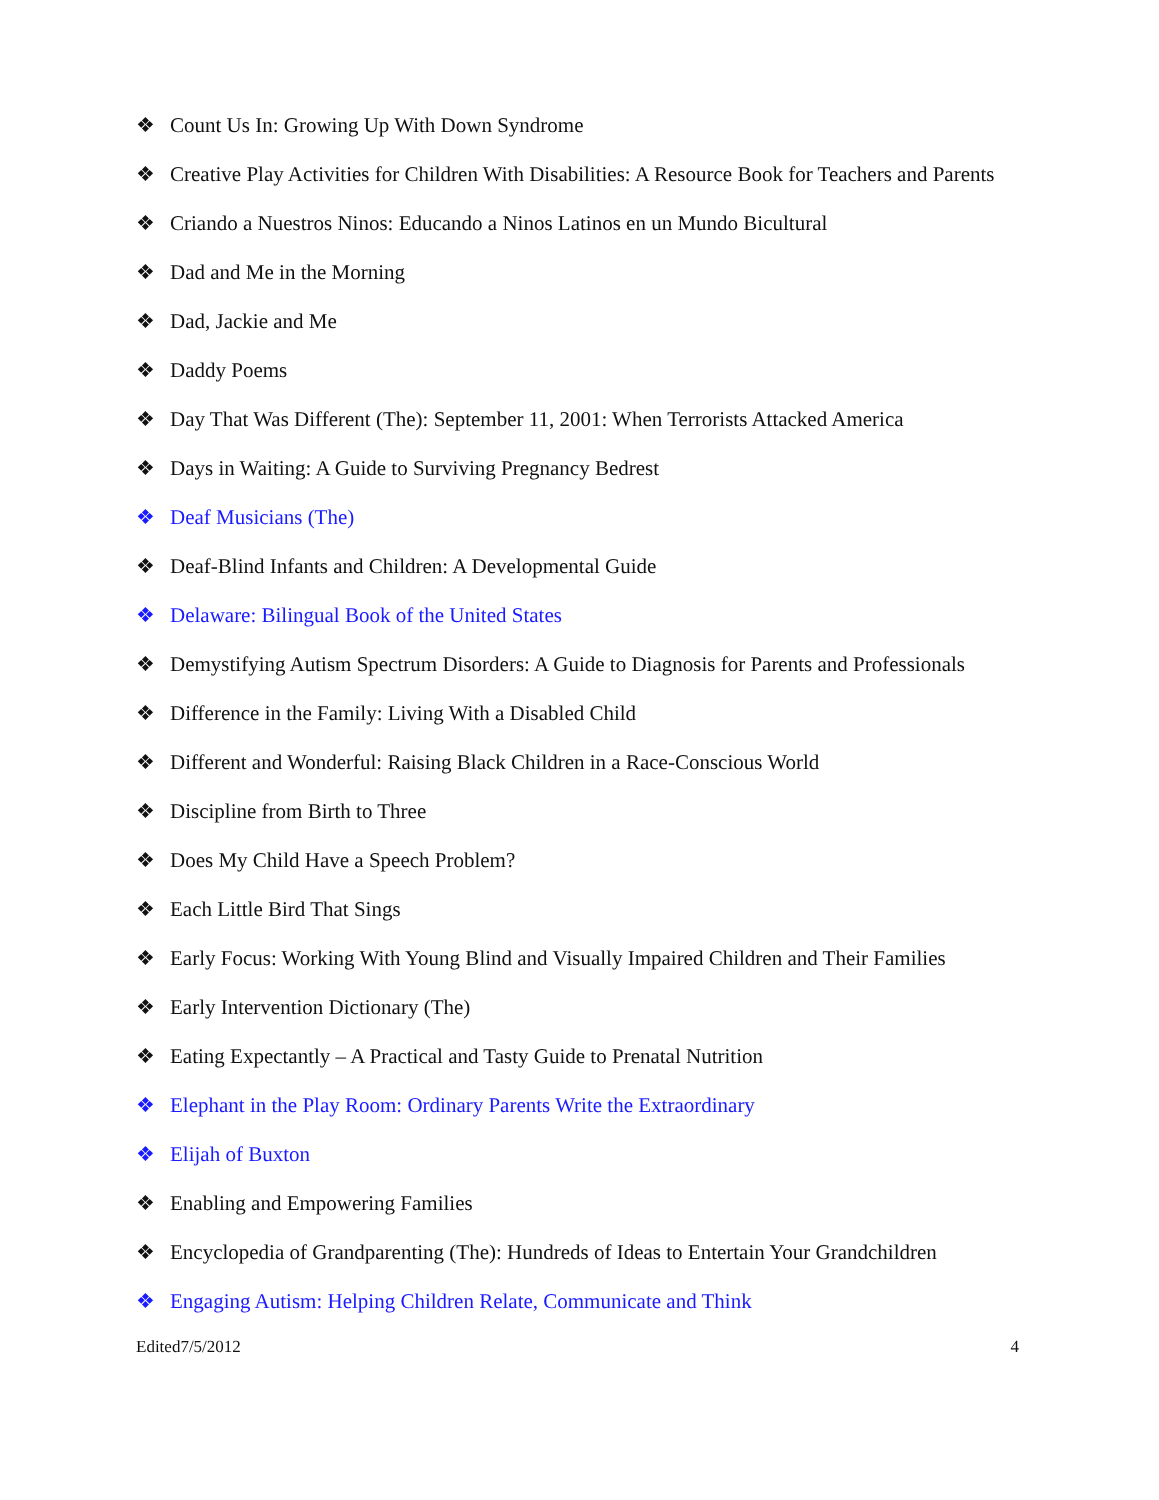❖ Count Us In: Growing Up With Down Syndrome
❖ Creative Play Activities for Children With Disabilities: A Resource Book for Teachers and Parents
❖ Criando a Nuestros Ninos: Educando a Ninos Latinos en un Mundo Bicultural
❖ Dad and Me in the Morning
❖ Dad, Jackie and Me
❖ Daddy Poems
❖ Day That Was Different (The): September 11, 2001: When Terrorists Attacked America
❖ Days in Waiting: A Guide to Surviving Pregnancy Bedrest
❖ Deaf Musicians (The)
❖ Deaf-Blind Infants and Children: A Developmental Guide
❖ Delaware: Bilingual Book of the United States
❖ Demystifying Autism Spectrum Disorders: A Guide to Diagnosis for Parents and Professionals
❖ Difference in the Family: Living With a Disabled Child
❖ Different and Wonderful: Raising Black Children in a Race-Conscious World
❖ Discipline from Birth to Three
❖ Does My Child Have a Speech Problem?
❖ Each Little Bird That Sings
❖ Early Focus: Working With Young Blind and Visually Impaired Children and Their Families
❖ Early Intervention Dictionary (The)
❖ Eating Expectantly – A Practical and Tasty Guide to Prenatal Nutrition
❖ Elephant in the Play Room: Ordinary Parents Write the Extraordinary
❖ Elijah of Buxton
❖ Enabling and Empowering Families
❖ Encyclopedia of Grandparenting (The): Hundreds of Ideas to Entertain Your Grandchildren
❖ Engaging Autism: Helping Children Relate, Communicate and Think
Edited7/5/2012 4